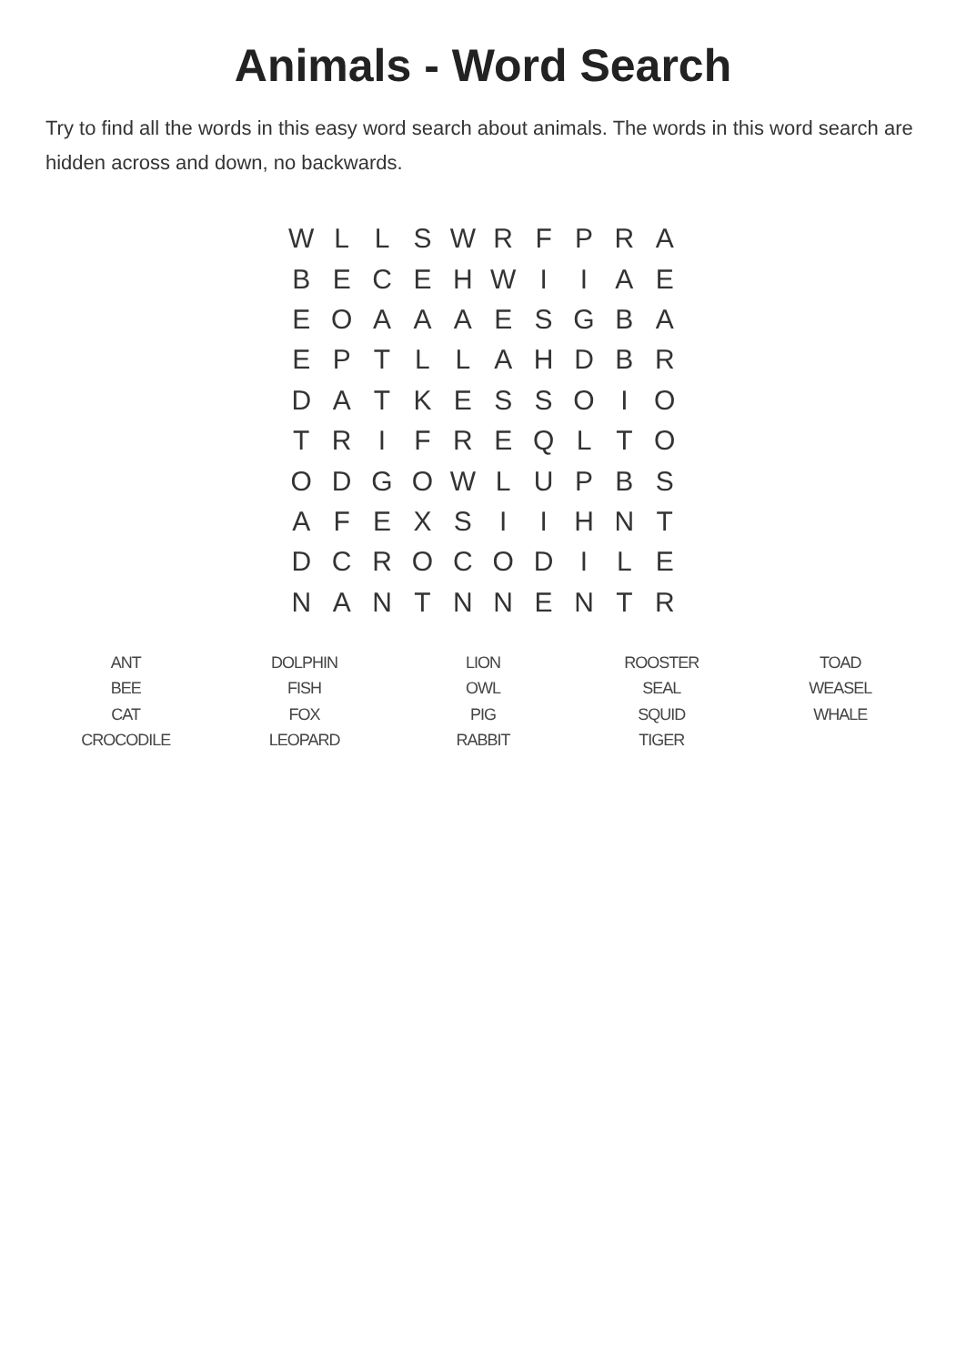Animals - Word Search
Try to find all the words in this easy word search about animals. The words in this word search are hidden across and down, no backwards.
| W | L | L | S | W | R | F | P | R | A |
| B | E | C | E | H | W | I | I | A | E |
| E | O | A | A | A | E | S | G | B | A |
| E | P | T | L | L | A | H | D | B | R |
| D | A | T | K | E | S | S | O | I | O |
| T | R | I | F | R | E | Q | L | T | O |
| O | D | G | O | W | L | U | P | B | S |
| A | F | E | X | S | I | I | H | N | T |
| D | C | R | O | C | O | D | I | L | E |
| N | A | N | T | N | N | E | N | T | R |
| ANT | DOLPHIN | LION | ROOSTER | TOAD |
| BEE | FISH | OWL | SEAL | WEASEL |
| CAT | FOX | PIG | SQUID | WHALE |
| CROCODILE | LEOPARD | RABBIT | TIGER | |